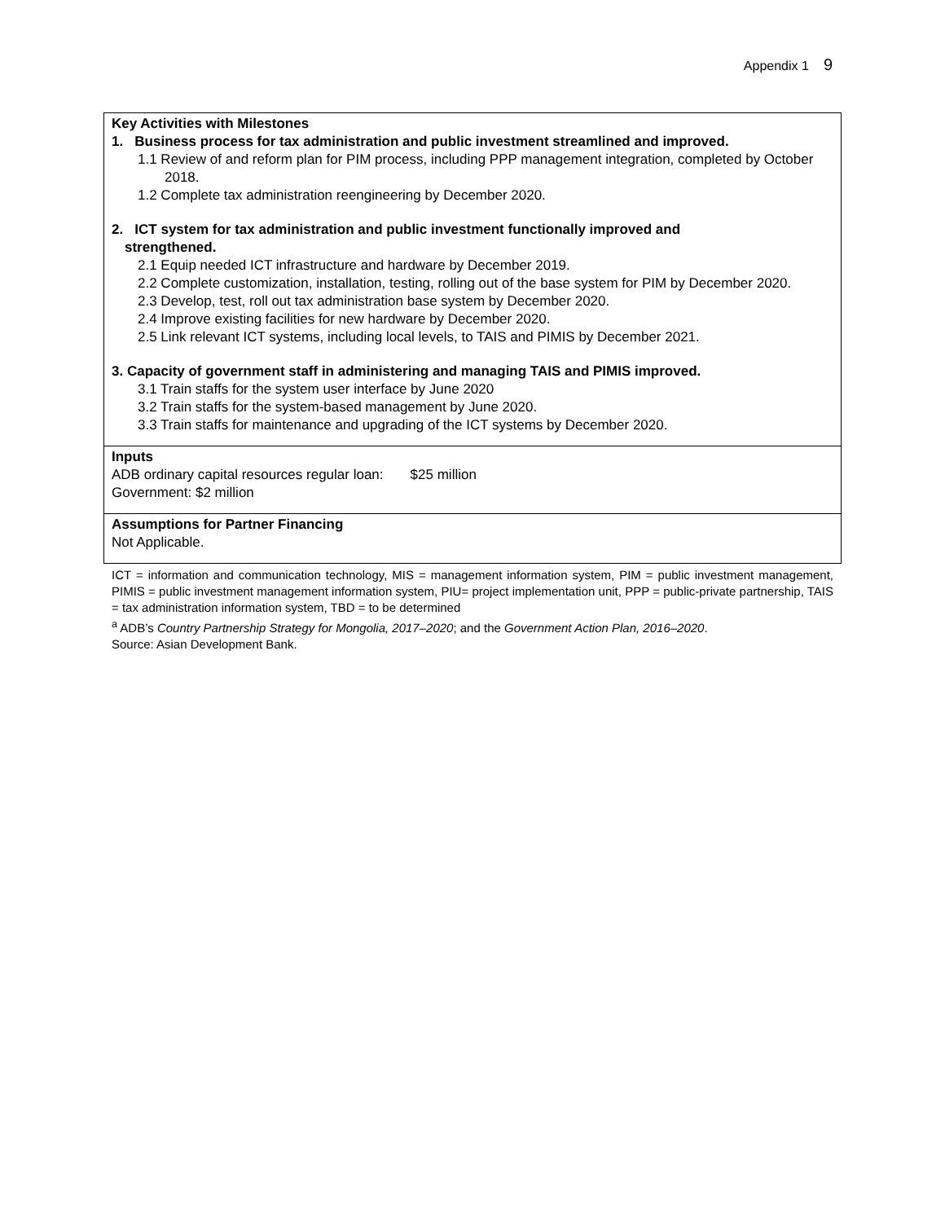Appendix 1 9
| Key Activities with Milestones 1. Business process for tax administration and public investment streamlined and improved. 1.1 Review of and reform plan for PIM process, including PPP management integration, completed by October 2018. 1.2 Complete tax administration reengineering by December 2020. 2. ICT system for tax administration and public investment functionally improved and strengthened. 2.1 Equip needed ICT infrastructure and hardware by December 2019. 2.2 Complete customization, installation, testing, rolling out of the base system for PIM by December 2020. 2.3 Develop, test, roll out tax administration base system by December 2020. 2.4 Improve existing facilities for new hardware by December 2020. 2.5 Link relevant ICT systems, including local levels, to TAIS and PIMIS by December 2021. 3. Capacity of government staff in administering and managing TAIS and PIMIS improved. 3.1 Train staffs for the system user interface by June 2020 3.2 Train staffs for the system-based management by June 2020. 3.3 Train staffs for maintenance and upgrading of the ICT systems by December 2020. |
| Inputs ADB ordinary capital resources regular loan: $25 million Government: $2 million |
| Assumptions for Partner Financing Not Applicable. |
ICT = information and communication technology, MIS = management information system, PIM = public investment management, PIMIS = public investment management information system, PIU= project implementation unit, PPP = public-private partnership, TAIS = tax administration information system, TBD = to be determined
<sup>a</sup> ADB’s Country Partnership Strategy for Mongolia, 2017–2020; and the Government Action Plan, 2016–2020.
Source: Asian Development Bank.